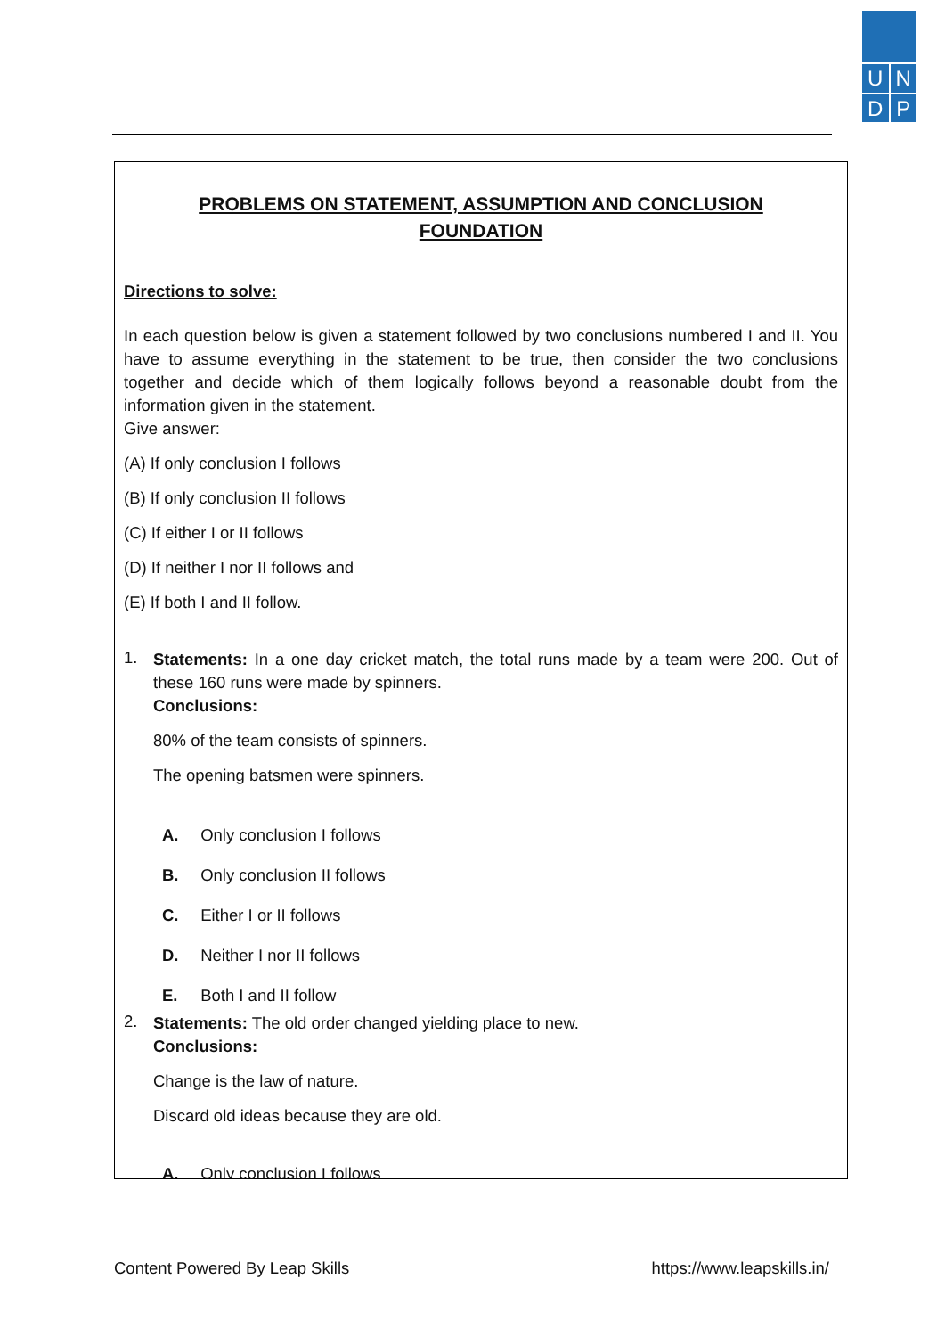U N
D P
PROBLEMS ON STATEMENT, ASSUMPTION AND CONCLUSION
FOUNDATION
Directions to solve:
In each question below is given a statement followed by two conclusions numbered I and II. You have to assume everything in the statement to be true, then consider the two conclusions together and decide which of them logically follows beyond a reasonable doubt from the information given in the statement.
Give answer:
(A) If only conclusion I follows
(B) If only conclusion II follows
(C) If either I or II follows
(D) If neither I nor II follows and
(E) If both I and II follow.
1.
Statements: In a one day cricket match, the total runs made by a team were 200. Out of these 160 runs were made by spinners.
Conclusions:
80% of the team consists of spinners.
The opening batsmen were spinners.
A. Only conclusion I follows
B. Only conclusion II follows
C. Either I or II follows
D. Neither I nor II follows
E. Both I and II follow
2.
Statements: The old order changed yielding place to new.
Conclusions:
Change is the law of nature.
Discard old ideas because they are old.
A. Only conclusion I follows
Content Powered By Leap Skills https://www.leapskills.in/